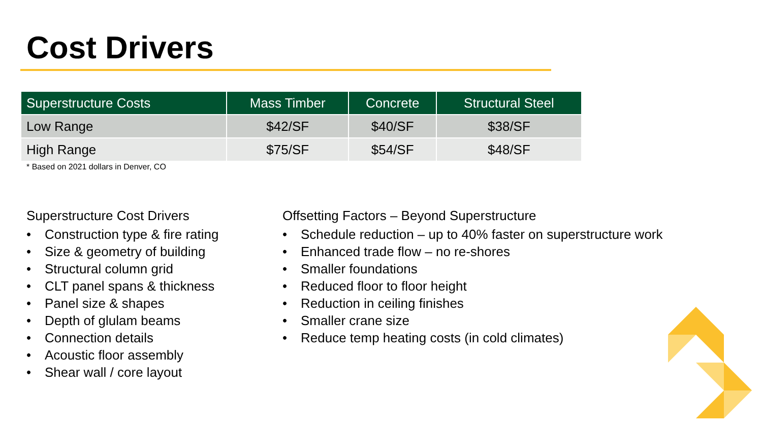Cost Drivers
| Superstructure Costs | Mass Timber | Concrete | Structural Steel |
| --- | --- | --- | --- |
| Low Range | $42/SF | $40/SF | $38/SF |
| High Range | $75/SF | $54/SF | $48/SF |
* Based on 2021 dollars in Denver, CO
Superstructure Cost Drivers
• Construction type & fire rating
• Size & geometry of building
• Structural column grid
• CLT panel spans & thickness
• Panel size & shapes
• Depth of glulam beams
• Connection details
• Acoustic floor assembly
• Shear wall / core layout
Offsetting Factors – Beyond Superstructure
• Schedule reduction – up to 40% faster on superstructure work
• Enhanced trade flow – no re-shores
• Smaller foundations
• Reduced floor to floor height
• Reduction in ceiling finishes
• Smaller crane size
• Reduce temp heating costs (in cold climates)